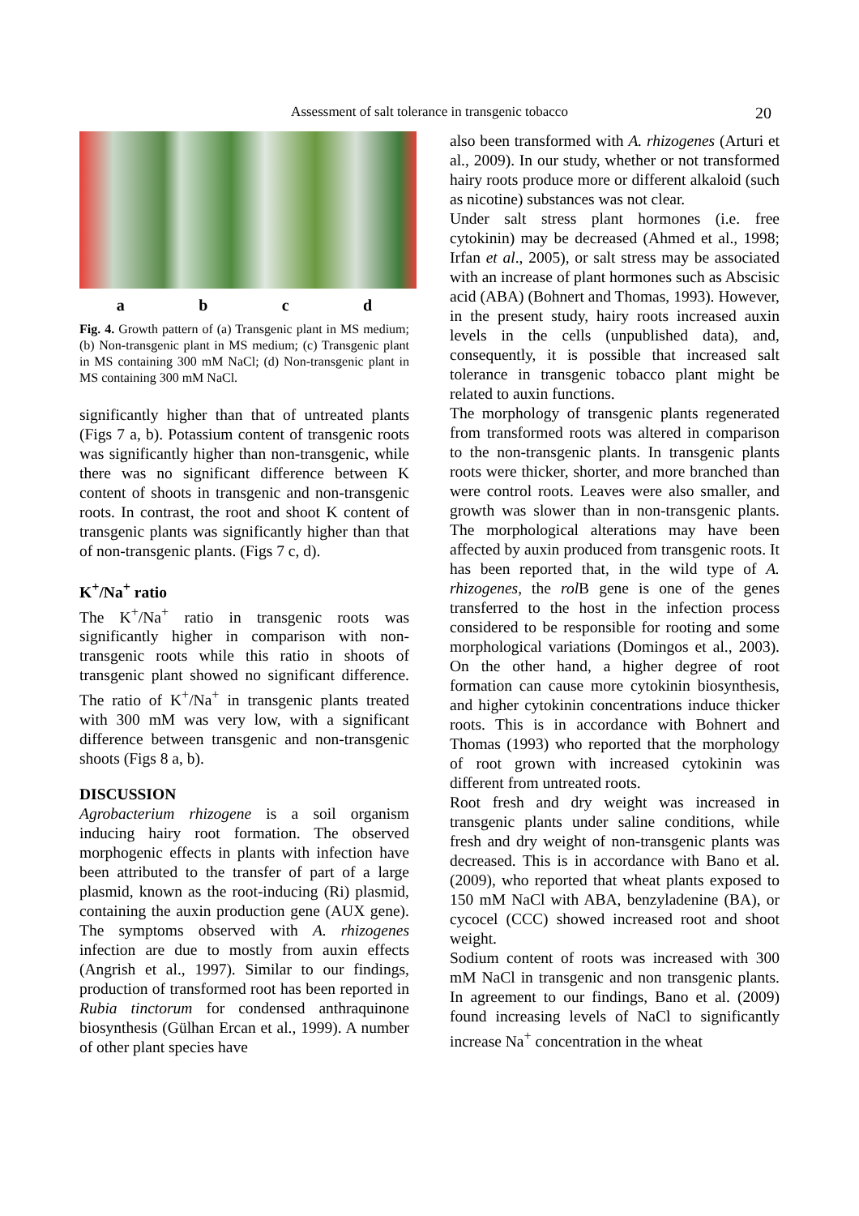Assessment of salt tolerance in transgenic tobacco 20
a b c d
Fig. 4. Growth pattern of (a) Transgenic plant in MS medium; (b) Non-transgenic plant in MS medium; (c) Transgenic plant in MS containing 300 mM NaCl; (d) Non-transgenic plant in MS containing 300 mM NaCl.
significantly higher than that of untreated plants (Figs 7 a, b). Potassium content of transgenic roots was significantly higher than non-transgenic, while there was no significant difference between K content of shoots in transgenic and non-transgenic roots. In contrast, the root and shoot K content of transgenic plants was significantly higher than that of non-transgenic plants. (Figs 7 c, d).
K<sup>+</sup>/Na<sup>+</sup> ratio
The K<sup>+</sup>/Na<sup>+</sup> ratio in transgenic roots was significantly higher in comparison with non-transgenic roots while this ratio in shoots of transgenic plant showed no significant difference. The ratio of K<sup>+</sup>/Na<sup>+</sup> in transgenic plants treated with 300 mM was very low, with a significant difference between transgenic and non-transgenic shoots (Figs 8 a, b).
DISCUSSION
Agrobacterium rhizogene is a soil organism inducing hairy root formation. The observed morphogenic effects in plants with infection have been attributed to the transfer of part of a large plasmid, known as the root-inducing (Ri) plasmid, containing the auxin production gene (AUX gene). The symptoms observed with A. rhizogenes infection are due to mostly from auxin effects (Angrish et al., 1997). Similar to our findings, production of transformed root has been reported in Rubia tinctorum for condensed anthraquinone biosynthesis (Gülhan Ercan et al., 1999). A number of other plant species have
also been transformed with A. rhizogenes (Arturi et al., 2009). In our study, whether or not transformed hairy roots produce more or different alkaloid (such as nicotine) substances was not clear.
Under salt stress plant hormones (i.e. free cytokinin) may be decreased (Ahmed et al., 1998; Irfan et al., 2005), or salt stress may be associated with an increase of plant hormones such as Abscisic acid (ABA) (Bohnert and Thomas, 1993). However, in the present study, hairy roots increased auxin levels in the cells (unpublished data), and, consequently, it is possible that increased salt tolerance in transgenic tobacco plant might be related to auxin functions.
The morphology of transgenic plants regenerated from transformed roots was altered in comparison to the non-transgenic plants. In transgenic plants roots were thicker, shorter, and more branched than were control roots. Leaves were also smaller, and growth was slower than in non-transgenic plants. The morphological alterations may have been affected by auxin produced from transgenic roots. It has been reported that, in the wild type of A. rhizogenes, the rol B gene is one of the genes transferred to the host in the infection process considered to be responsible for rooting and some morphological variations (Domingos et al., 2003). On the other hand, a higher degree of root formation can cause more cytokinin biosynthesis, and higher cytokinin concentrations induce thicker roots. This is in accordance with Bohnert and Thomas (1993) who reported that the morphology of root grown with increased cytokinin was different from untreated roots.
Root fresh and dry weight was increased in transgenic plants under saline conditions, while fresh and dry weight of non-transgenic plants was decreased. This is in accordance with Bano et al. (2009), who reported that wheat plants exposed to 150 mM NaCl with ABA, benzyladenine (BA), or cycocel (CCC) showed increased root and shoot weight.
Sodium content of roots was increased with 300 mM NaCl in transgenic and non transgenic plants. In agreement to our findings, Bano et al. (2009) found increasing levels of NaCl to significantly increase Na<sup>+</sup> concentration in the wheat